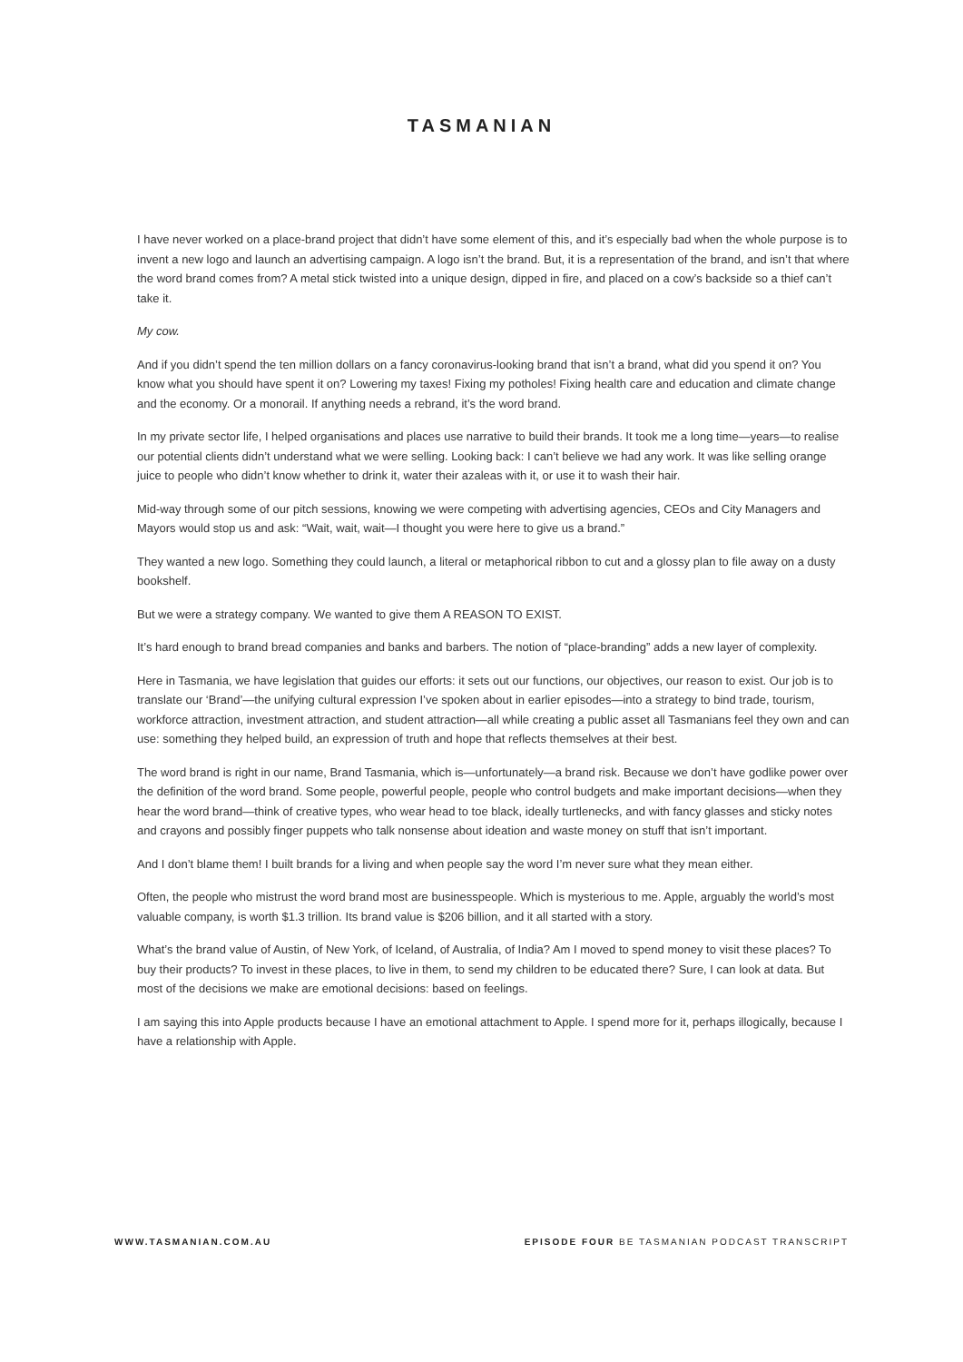TASMANIAN
I have never worked on a place-brand project that didn’t have some element of this, and it’s especially bad when the whole purpose is to invent a new logo and launch an advertising campaign. A logo isn’t the brand. But, it is a representation of the brand, and isn’t that where the word brand comes from? A metal stick twisted into a unique design, dipped in fire, and placed on a cow’s backside so a thief can’t take it.
My cow.
And if you didn’t spend the ten million dollars on a fancy coronavirus-looking brand that isn’t a brand, what did you spend it on? You know what you should have spent it on? Lowering my taxes! Fixing my potholes! Fixing health care and education and climate change and the economy. Or a monorail. If anything needs a rebrand, it’s the word brand.
In my private sector life, I helped organisations and places use narrative to build their brands. It took me a long time—years—to realise our potential clients didn’t understand what we were selling. Looking back: I can’t believe we had any work. It was like selling orange juice to people who didn’t know whether to drink it, water their azaleas with it, or use it to wash their hair.
Mid-way through some of our pitch sessions, knowing we were competing with advertising agencies, CEOs and City Managers and Mayors would stop us and ask: “Wait, wait, wait—I thought you were here to give us a brand.”
They wanted a new logo. Something they could launch, a literal or metaphorical ribbon to cut and a glossy plan to file away on a dusty bookshelf.
But we were a strategy company. We wanted to give them A REASON TO EXIST.
It’s hard enough to brand bread companies and banks and barbers. The notion of “place-branding” adds a new layer of complexity.
Here in Tasmania, we have legislation that guides our efforts: it sets out our functions, our objectives, our reason to exist. Our job is to translate our ‘Brand’—the unifying cultural expression I’ve spoken about in earlier episodes—into a strategy to bind trade, tourism, workforce attraction, investment attraction, and student attraction—all while creating a public asset all Tasmanians feel they own and can use: something they helped build, an expression of truth and hope that reflects themselves at their best.
The word brand is right in our name, Brand Tasmania, which is—unfortunately—a brand risk. Because we don’t have godlike power over the definition of the word brand. Some people, powerful people, people who control budgets and make important decisions—when they hear the word brand—think of creative types, who wear head to toe black, ideally turtlenecks, and with fancy glasses and sticky notes and crayons and possibly finger puppets who talk nonsense about ideation and waste money on stuff that isn’t important.
And I don’t blame them! I built brands for a living and when people say the word I’m never sure what they mean either.
Often, the people who mistrust the word brand most are businesspeople. Which is mysterious to me. Apple, arguably the world’s most valuable company, is worth $1.3 trillion. Its brand value is $206 billion, and it all started with a story.
What’s the brand value of Austin, of New York, of Iceland, of Australia, of India? Am I moved to spend money to visit these places? To buy their products? To invest in these places, to live in them, to send my children to be educated there? Sure, I can look at data. But most of the decisions we make are emotional decisions: based on feelings.
I am saying this into Apple products because I have an emotional attachment to Apple. I spend more for it, perhaps illogically, because I have a relationship with Apple.
WWW.TASMANIAN.COM.AU EPISODE FOUR BE TASMANIAN PODCAST TRANSCRIPT